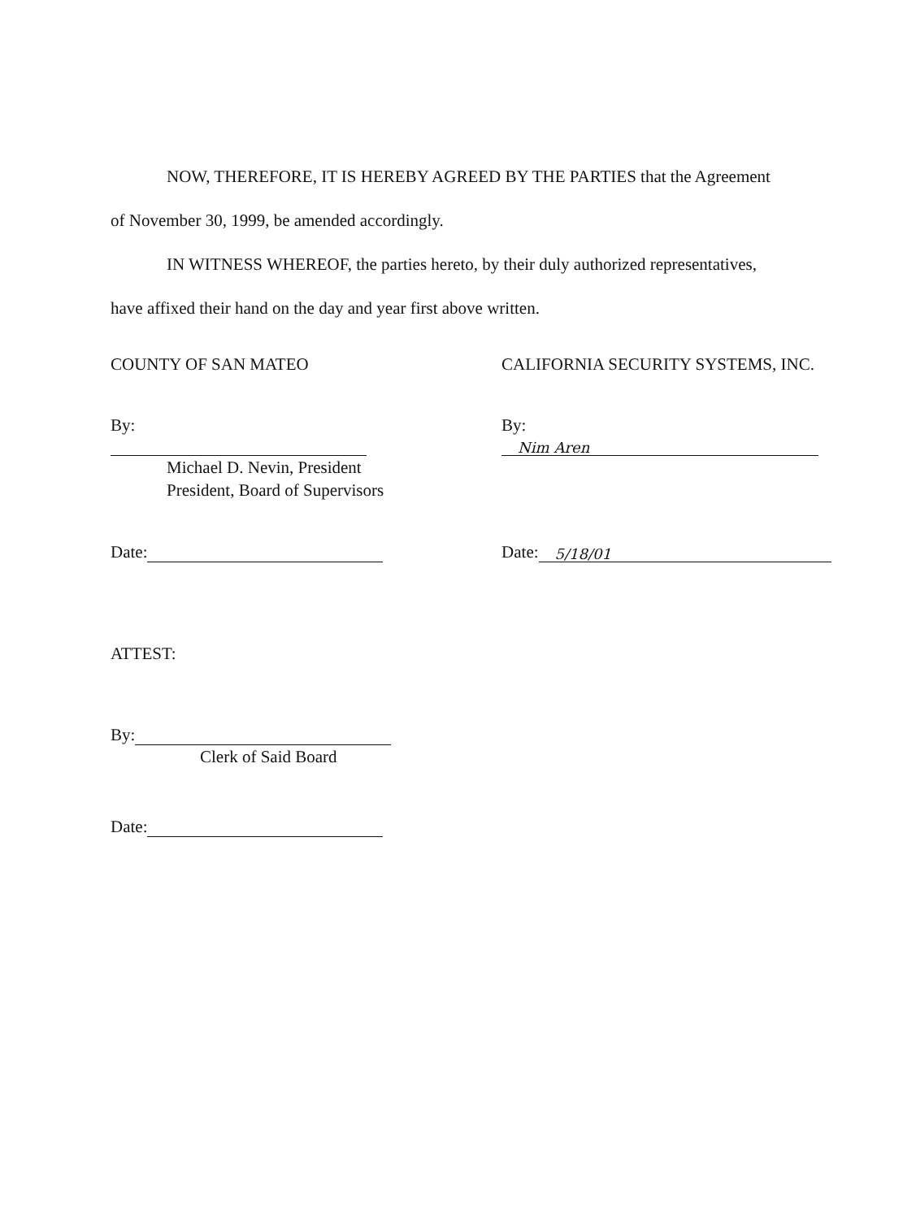NOW, THEREFORE, IT IS HEREBY AGREED BY THE PARTIES that the Agreement
of November 30, 1999, be amended accordingly.
IN WITNESS WHEREOF, the parties hereto, by their duly authorized representatives,
have affixed their hand on the day and year first above written.
COUNTY OF SAN MATEO CALIFORNIA SECURITY SYSTEMS, INC.
By:
Michael D. Nevin, President
President, Board of Supervisors
By: Nim Aren
Date: Date: 5/18/01
ATTEST:
By:
Clerk of Said Board
Date: